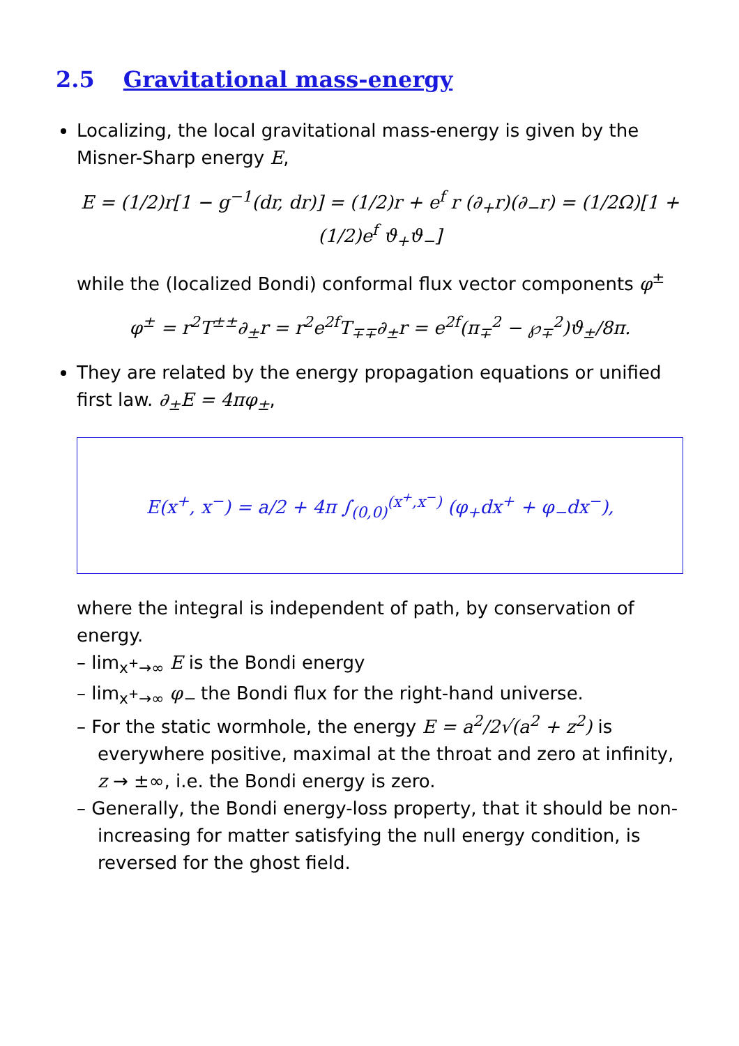2.5 Gravitational mass-energy
Localizing, the local gravitational mass-energy is given by the Misner-Sharp energy E,
E = (1/2)r[1 − g<sup>−1</sup>(dr, dr)] = (1/2)r + e<sup>f</sup> r (∂<sub>+</sub>r)(∂<sub>−</sub>r) = (1/2Ω)[1 + (1/2)e<sup>f</sup> ϑ<sub>+</sub>ϑ<sub>−</sub>]
while the (localized Bondi) conformal flux vector components φ<sup>±</sup>
φ<sup>±</sup> = r<sup>2</sup>T<sup>±±</sup>∂<sub>±</sub>r = r<sup>2</sup>e<sup>2f</sup>T<sub>∓∓</sub>∂<sub>±</sub>r = e<sup>2f</sup>(π<sub>∓</sub><sup>2</sup> − ℘<sub>∓</sub><sup>2</sup>)ϑ<sub>±</sub>/8π.
They are related by the energy propagation equations or unified first law. ∂<sub>±</sub>E = 4πφ<sub>±</sub>,
E(x<sup>+</sup>, x<sup>−</sup>) = a/2 + 4π ∫<sub>(0,0)</sub><sup>(x<sup>+</sup>,x<sup>−</sup>)</sup> (φ<sub>+</sub>dx<sup>+</sup> + φ<sub>−</sub>dx<sup>−</sup>),
where the integral is independent of path, by conservation of energy.
– lim<sub>x<sup>+</sup>→∞</sub> E is the Bondi energy
– lim<sub>x<sup>+</sup>→∞</sub> φ<sub>−</sub> the Bondi flux for the right-hand universe.
– For the static wormhole, the energy E = a<sup>2</sup>/2√(a<sup>2</sup> + z<sup>2</sup>) is everywhere positive, maximal at the throat and zero at infinity, z → ±∞, i.e. the Bondi energy is zero.
– Generally, the Bondi energy-loss property, that it should be non-increasing for matter satisfying the null energy condition, is reversed for the ghost field.